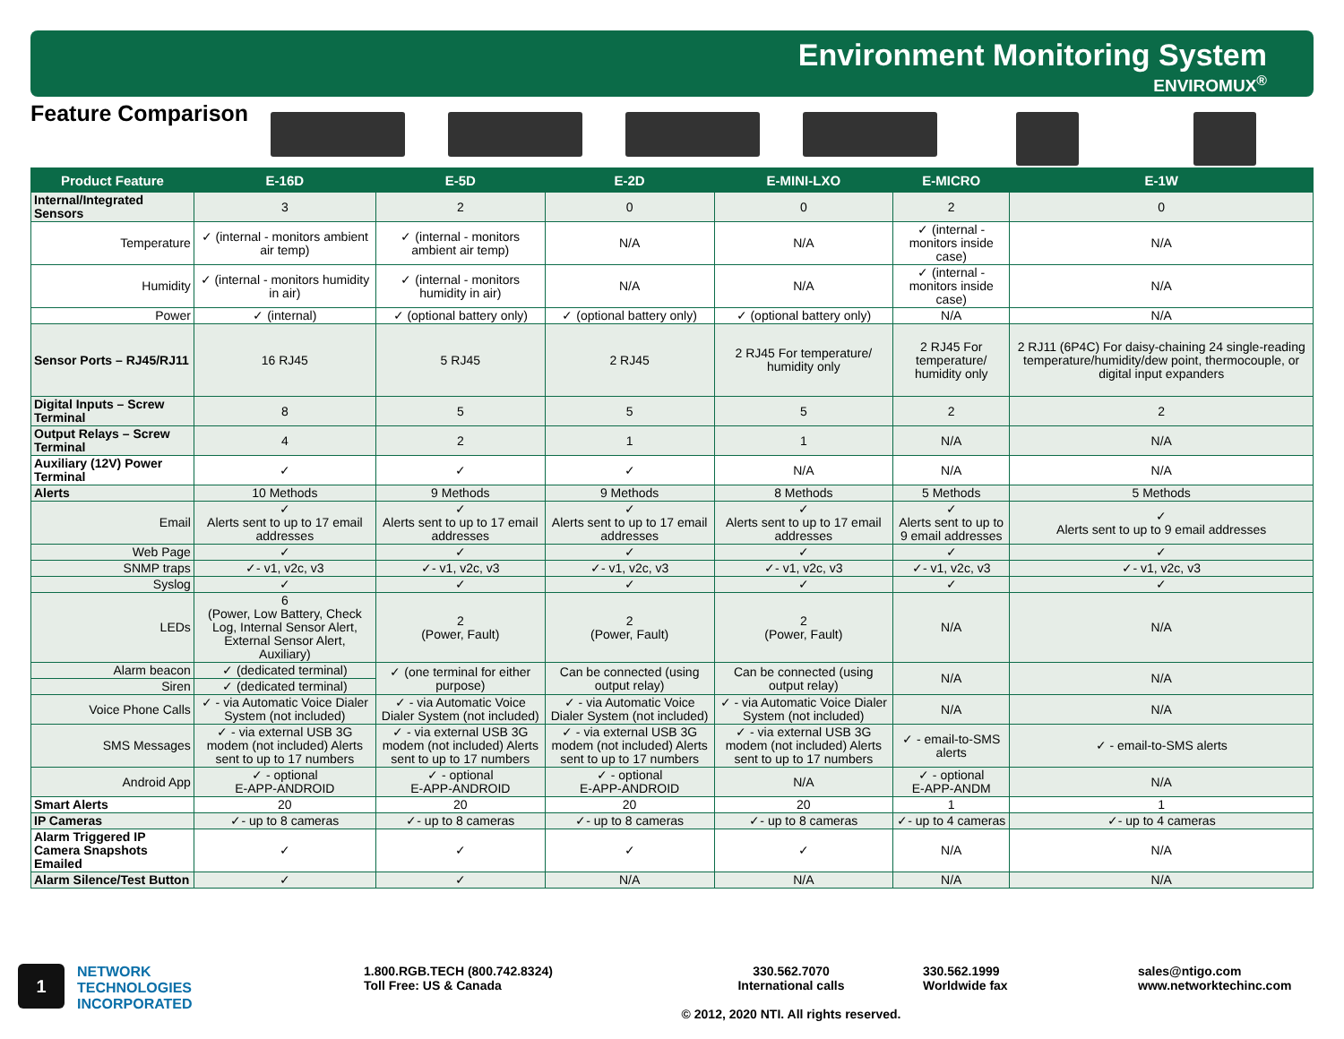Environment Monitoring System
ENVIROMUX<sup>®</sup>
Feature Comparison
| Product Feature | E-16D | E-5D | E-2D | E-MINI-LXO | E-MICRO | E-1W |
| --- | --- | --- | --- | --- | --- | --- |
| Internal/Integrated Sensors | 3 | 2 | 0 | 0 | 2 | 0 |
| Temperature | ✓ (internal - monitors ambient air temp) | ✓ (internal - monitors ambient air temp) | N/A | N/A | ✓ (internal - monitors inside case) | N/A |
| Humidity | ✓ (internal - monitors humidity in air) | ✓ (internal - monitors humidity in air) | N/A | N/A | ✓ (internal - monitors inside case) | N/A |
| Power | ✓ (internal) | ✓ (optional battery only) | ✓ (optional battery only) | ✓ (optional battery only) | N/A | N/A |
| Sensor Ports – RJ45/RJ11 | 16 RJ45 | 5 RJ45 | 2 RJ45 | 2 RJ45 For temperature/ humidity only | 2 RJ45 For temperature/ humidity only | 2 RJ11 (6P4C) For daisy-chaining 24 single-reading temperature/humidity/dew point, thermocouple, or digital input expanders |
| Digital Inputs – Screw Terminal | 8 | 5 | 5 | 5 | 2 | 2 |
| Output Relays – Screw Terminal | 4 | 2 | 1 | 1 | N/A | N/A |
| Auxiliary (12V) Power Terminal | ✓ | ✓ | ✓ | N/A | N/A | N/A |
| Alerts | 10 Methods | 9 Methods | 9 Methods | 8 Methods | 5 Methods | 5 Methods |
| Email | ✓ Alerts sent to up to 17 email addresses | ✓ Alerts sent to up to 17 email addresses | ✓ Alerts sent to up to 17 email addresses | ✓ Alerts sent to up to 17 email addresses | ✓ Alerts sent to up to 9 email addresses | ✓ Alerts sent to up to 9 email addresses |
| Web Page | ✓ | ✓ | ✓ | ✓ | ✓ | ✓ |
| SNMP traps | ✓- v1, v2c, v3 | ✓- v1, v2c, v3 | ✓- v1, v2c, v3 | ✓- v1, v2c, v3 | ✓- v1, v2c, v3 | ✓- v1, v2c, v3 |
| Syslog | ✓ | ✓ | ✓ | ✓ | ✓ | ✓ |
| LEDs | 6 (Power, Low Battery, Check Log, Internal Sensor Alert, External Sensor Alert, Auxiliary) | 2 (Power, Fault) | 2 (Power, Fault) | 2 (Power, Fault) | N/A | N/A |
| Alarm beacon | ✓ (dedicated terminal) | ✓ (one terminal for either purpose) | Can be connected (using output relay) | Can be connected (using output relay) | N/A | N/A |
| Siren | ✓ (dedicated terminal) | | | | | |
| Voice Phone Calls | ✓ - via Automatic Voice Dialer System (not included) | ✓ - via Automatic Voice Dialer System (not included) | ✓ - via Automatic Voice Dialer System (not included) | ✓ - via Automatic Voice Dialer System (not included) | N/A | N/A |
| SMS Messages | ✓ - via external USB 3G modem (not included) Alerts sent to up to 17 numbers | ✓ - via external USB 3G modem (not included) Alerts sent to up to 17 numbers | ✓ - via external USB 3G modem (not included) Alerts sent to up to 17 numbers | ✓ - via external USB 3G modem (not included) Alerts sent to up to 17 numbers | ✓ - email-to-SMS alerts | ✓ - email-to-SMS alerts |
| Android App | ✓ - optional E-APP-ANDROID | ✓ - optional E-APP-ANDROID | ✓ - optional E-APP-ANDROID | N/A | ✓ - optional E-APP-ANDM | N/A |
| Smart Alerts | 20 | 20 | 20 | 20 | 1 | 1 |
| IP Cameras | ✓- up to 8 cameras | ✓- up to 8 cameras | ✓- up to 8 cameras | ✓- up to 8 cameras | ✓- up to 4 cameras | ✓- up to 4 cameras |
| Alarm Triggered IP Camera Snapshots Emailed | ✓ | ✓ | ✓ | ✓ | N/A | N/A |
| Alarm Silence/Test Button | ✓ | ✓ | N/A | N/A | N/A | N/A |
1
NETWORK
TECHNOLOGIES
INCORPORATED
1.800.RGB.TECH (800.742.8324)
Toll Free: US & Canada
330.562.7070
International calls
© 2012, 2020 NTI. All rights reserved.
330.562.1999
Worldwide fax
sales@ntigo.com
www.networktechinc.com